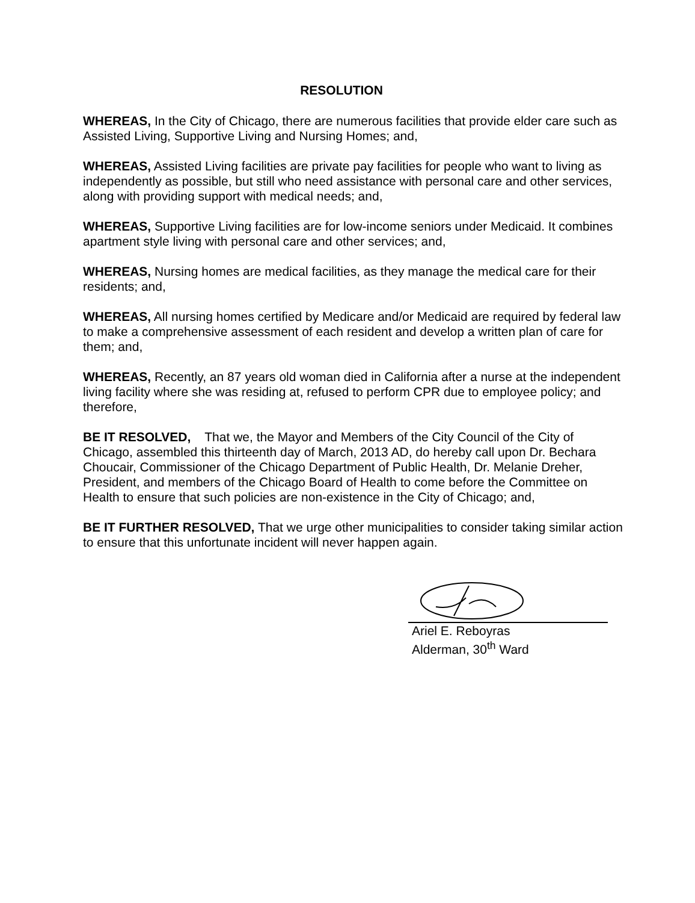RESOLUTION
WHEREAS, In the City of Chicago, there are numerous facilities that provide elder care such as Assisted Living, Supportive Living and Nursing Homes; and,
WHEREAS, Assisted Living facilities are private pay facilities for people who want to living as independently as possible, but still who need assistance with personal care and other services, along with providing support with medical needs; and,
WHEREAS, Supportive Living facilities are for low-income seniors under Medicaid. It combines apartment style living with personal care and other services; and,
WHEREAS, Nursing homes are medical facilities, as they manage the medical care for their residents; and,
WHEREAS, All nursing homes certified by Medicare and/or Medicaid are required by federal law to make a comprehensive assessment of each resident and develop a written plan of care for them; and,
WHEREAS, Recently, an 87 years old woman died in California after a nurse at the independent living facility where she was residing at, refused to perform CPR due to employee policy; and therefore,
BE IT RESOLVED, That we, the Mayor and Members of the City Council of the City of Chicago, assembled this thirteenth day of March, 2013 AD, do hereby call upon Dr. Bechara Choucair, Commissioner of the Chicago Department of Public Health, Dr. Melanie Dreher, President, and members of the Chicago Board of Health to come before the Committee on Health to ensure that such policies are non-existence in the City of Chicago; and,
BE IT FURTHER RESOLVED, That we urge other municipalities to consider taking similar action to ensure that this unfortunate incident will never happen again.
Ariel E. Reboyras
Alderman, 30<sup>th</sup> Ward